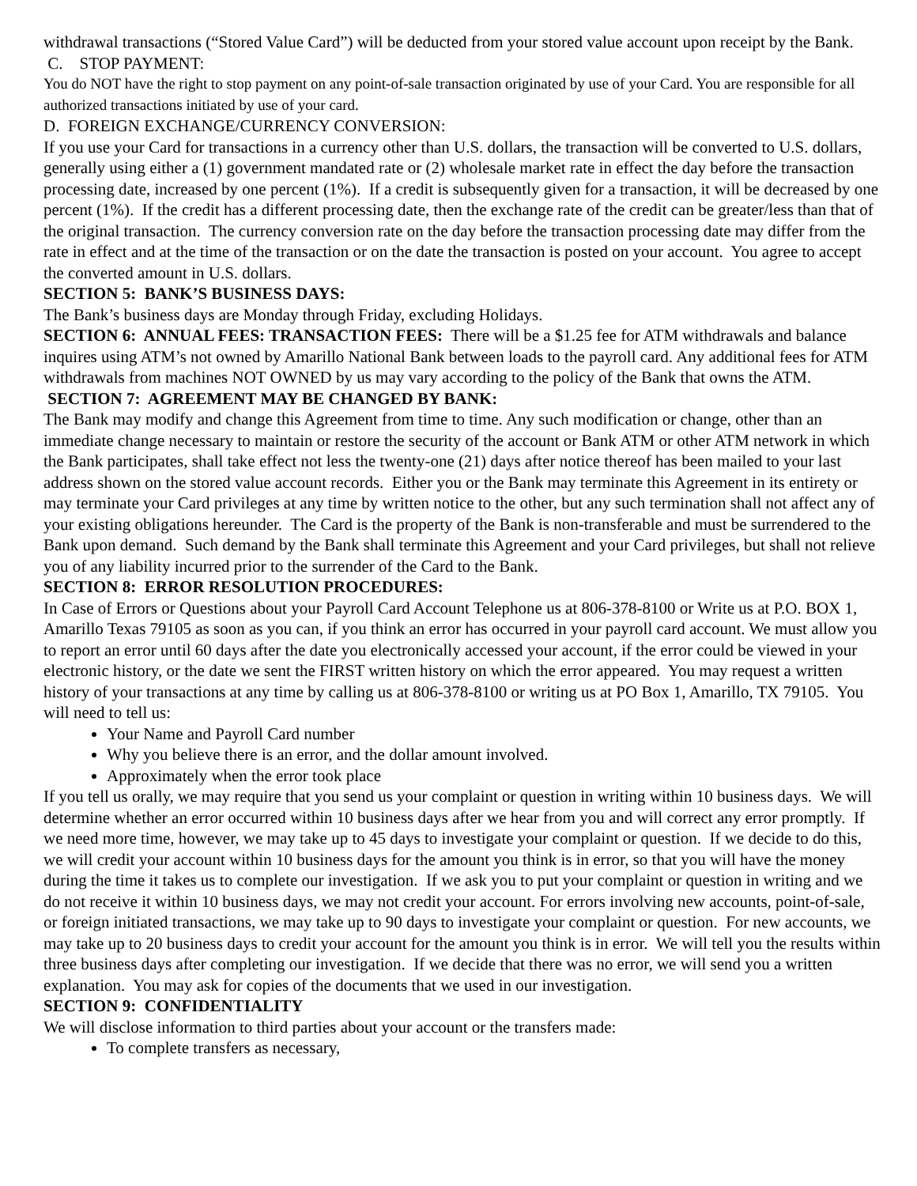withdrawal transactions (“Stored Value Card”) will be deducted from your stored value account upon receipt by the Bank.
C. STOP PAYMENT:
You do NOT have the right to stop payment on any point-of-sale transaction originated by use of your Card. You are responsible for all authorized transactions initiated by use of your card.
D. FOREIGN EXCHANGE/CURRENCY CONVERSION:
If you use your Card for transactions in a currency other than U.S. dollars, the transaction will be converted to U.S. dollars, generally using either a (1) government mandated rate or (2) wholesale market rate in effect the day before the transaction processing date, increased by one percent (1%). If a credit is subsequently given for a transaction, it will be decreased by one percent (1%). If the credit has a different processing date, then the exchange rate of the credit can be greater/less than that of the original transaction. The currency conversion rate on the day before the transaction processing date may differ from the rate in effect and at the time of the transaction or on the date the transaction is posted on your account. You agree to accept the converted amount in U.S. dollars.
SECTION 5: BANK’S BUSINESS DAYS:
The Bank’s business days are Monday through Friday, excluding Holidays.
SECTION 6: ANNUAL FEES: TRANSACTION FEES: There will be a $1.25 fee for ATM withdrawals and balance inquires using ATM’s not owned by Amarillo National Bank between loads to the payroll card. Any additional fees for ATM withdrawals from machines NOT OWNED by us may vary according to the policy of the Bank that owns the ATM.
SECTION 7: AGREEMENT MAY BE CHANGED BY BANK:
The Bank may modify and change this Agreement from time to time. Any such modification or change, other than an immediate change necessary to maintain or restore the security of the account or Bank ATM or other ATM network in which the Bank participates, shall take effect not less the twenty-one (21) days after notice thereof has been mailed to your last address shown on the stored value account records. Either you or the Bank may terminate this Agreement in its entirety or may terminate your Card privileges at any time by written notice to the other, but any such termination shall not affect any of your existing obligations hereunder. The Card is the property of the Bank is non-transferable and must be surrendered to the Bank upon demand. Such demand by the Bank shall terminate this Agreement and your Card privileges, but shall not relieve you of any liability incurred prior to the surrender of the Card to the Bank.
SECTION 8: ERROR RESOLUTION PROCEDURES:
In Case of Errors or Questions about your Payroll Card Account Telephone us at 806-378-8100 or Write us at P.O. BOX 1, Amarillo Texas 79105 as soon as you can, if you think an error has occurred in your payroll card account. We must allow you to report an error until 60 days after the date you electronically accessed your account, if the error could be viewed in your electronic history, or the date we sent the FIRST written history on which the error appeared. You may request a written history of your transactions at any time by calling us at 806-378-8100 or writing us at PO Box 1, Amarillo, TX 79105. You will need to tell us:
Your Name and Payroll Card number
Why you believe there is an error, and the dollar amount involved.
Approximately when the error took place
If you tell us orally, we may require that you send us your complaint or question in writing within 10 business days. We will determine whether an error occurred within 10 business days after we hear from you and will correct any error promptly. If we need more time, however, we may take up to 45 days to investigate your complaint or question. If we decide to do this, we will credit your account within 10 business days for the amount you think is in error, so that you will have the money during the time it takes us to complete our investigation. If we ask you to put your complaint or question in writing and we do not receive it within 10 business days, we may not credit your account. For errors involving new accounts, point-of-sale, or foreign initiated transactions, we may take up to 90 days to investigate your complaint or question. For new accounts, we may take up to 20 business days to credit your account for the amount you think is in error. We will tell you the results within three business days after completing our investigation. If we decide that there was no error, we will send you a written explanation. You may ask for copies of the documents that we used in our investigation.
SECTION 9: CONFIDENTIALITY
We will disclose information to third parties about your account or the transfers made:
To complete transfers as necessary,